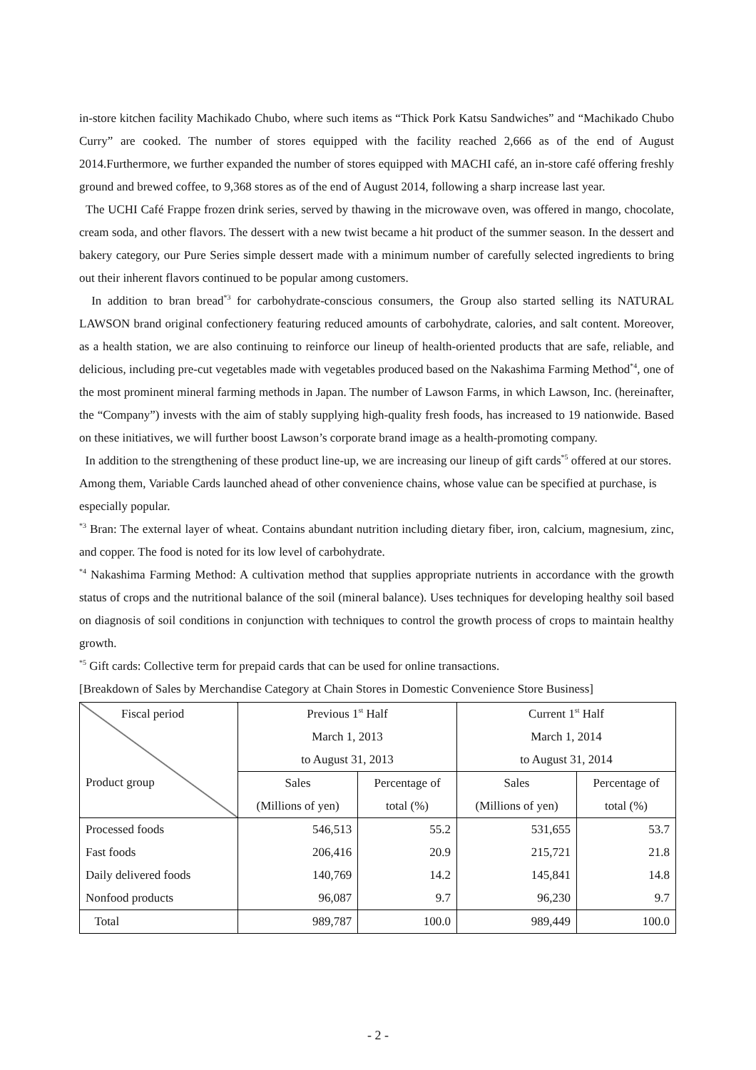in-store kitchen facility Machikado Chubo, where such items as “Thick Pork Katsu Sandwiches” and “Machikado Chubo Curry” are cooked. The number of stores equipped with the facility reached 2,666 as of the end of August 2014.Furthermore, we further expanded the number of stores equipped with MACHI café, an in-store café offering freshly ground and brewed coffee, to 9,368 stores as of the end of August 2014, following a sharp increase last year.
The UCHI Café Frappe frozen drink series, served by thawing in the microwave oven, was offered in mango, chocolate, cream soda, and other flavors. The dessert with a new twist became a hit product of the summer season. In the dessert and bakery category, our Pure Series simple dessert made with a minimum number of carefully selected ingredients to bring out their inherent flavors continued to be popular among customers.
In addition to bran bread<sup>*3</sup> for carbohydrate-conscious consumers, the Group also started selling its NATURAL LAWSON brand original confectionery featuring reduced amounts of carbohydrate, calories, and salt content. Moreover, as a health station, we are also continuing to reinforce our lineup of health-oriented products that are safe, reliable, and delicious, including pre-cut vegetables made with vegetables produced based on the Nakashima Farming Method<sup>*4</sup>, one of the most prominent mineral farming methods in Japan. The number of Lawson Farms, in which Lawson, Inc. (hereinafter, the “Company”) invests with the aim of stably supplying high-quality fresh foods, has increased to 19 nationwide. Based on these initiatives, we will further boost Lawson’s corporate brand image as a health-promoting company.
In addition to the strengthening of these product line-up, we are increasing our lineup of gift cards<sup>*5</sup> offered at our stores. Among them, Variable Cards launched ahead of other convenience chains, whose value can be specified at purchase, is especially popular.
<sup>*3</sup> Bran: The external layer of wheat. Contains abundant nutrition including dietary fiber, iron, calcium, magnesium, zinc, and copper. The food is noted for its low level of carbohydrate.
<sup>*4</sup> Nakashima Farming Method: A cultivation method that supplies appropriate nutrients in accordance with the growth status of crops and the nutritional balance of the soil (mineral balance). Uses techniques for developing healthy soil based on diagnosis of soil conditions in conjunction with techniques to control the growth process of crops to maintain healthy growth.
<sup>*5</sup> Gift cards: Collective term for prepaid cards that can be used for online transactions.
[Breakdown of Sales by Merchandise Category at Chain Stores in Domestic Convenience Store Business]
| Fiscal period Product group | Previous 1<sup>st</sup> Half March 1, 2013 to August 31, 2013 | | Current 1<sup>st</sup> Half March 1, 2014 to August 31, 2014 | |
| | Sales (Millions of yen) | Percentage of total (%) | Sales (Millions of yen) | Percentage of total (%) |
| Processed foods | 546,513 | 55.2 | 531,655 | 53.7 |
| Fast foods | 206,416 | 20.9 | 215,721 | 21.8 |
| Daily delivered foods | 140,769 | 14.2 | 145,841 | 14.8 |
| Nonfood products | 96,087 | 9.7 | 96,230 | 9.7 |
| Total | 989,787 | 100.0 | 989,449 | 100.0 |
- 2 -